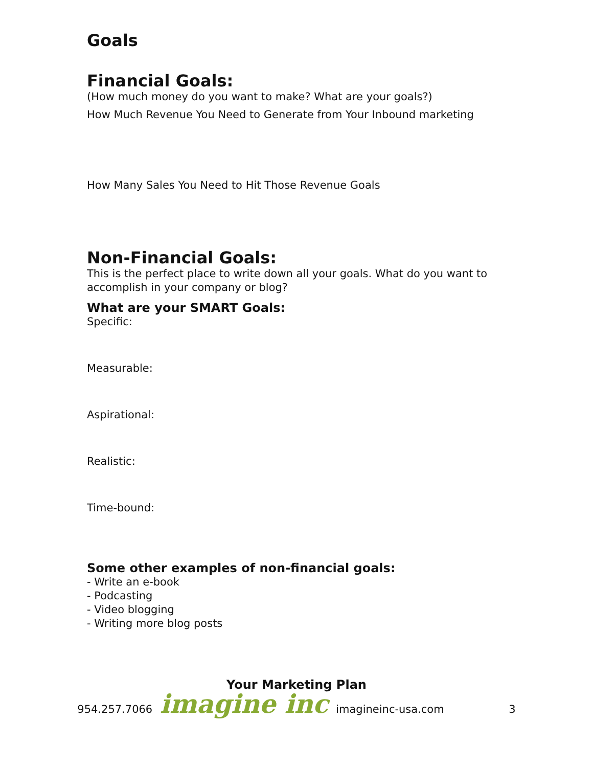Goals
Financial Goals:
(How much money do you want to make? What are your goals?)
How Much Revenue You Need to Generate from Your Inbound marketing
How Many Sales You Need to Hit Those Revenue Goals
Non-Financial Goals:
This is the perfect place to write down all your goals. What do you want to accomplish in your company or blog?
What are your SMART Goals:
Specific:
Measurable:
Aspirational:
Realistic:
Time-bound:
Some other examples of non-financial goals:
- Write an e-book
- Podcasting
- Video blogging
- Writing more blog posts
Your Marketing Plan
954.257.7066 imagine inc imagineinc-usa.com 3